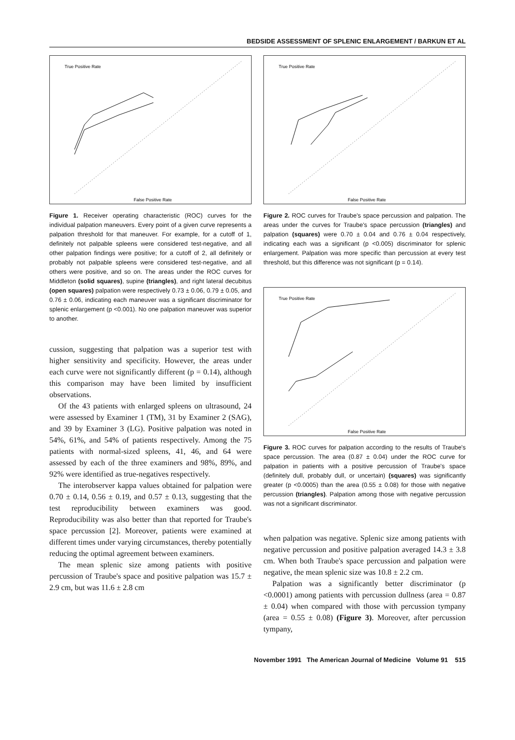BEDSIDE ASSESSMENT OF SPLENIC ENLARGEMENT / BARKUN ET AL
True Positive Rate
False Positive Rate
Figure 1. Receiver operating characteristic (ROC) curves for the individual palpation maneuvers. Every point of a given curve represents a palpation threshold for that maneuver. For example, for a cutoff of 1, definitely not palpable spleens were considered test-negative, and all other palpation findings were positive; for a cutoff of 2, all definitely or probably not palpable spleens were considered test-negative, and all others were positive, and so on. The areas under the ROC curves for Middleton (solid squares), supine (triangles), and right lateral decubitus (open squares) palpation were respectively 0.73 ± 0.06, 0.79 ± 0.05, and 0.76 ± 0.06, indicating each maneuver was a significant discriminator for splenic enlargement (p <0.001). No one palpation maneuver was superior to another.
cussion, suggesting that palpation was a superior test with higher sensitivity and specificity. However, the areas under each curve were not significantly different (p = 0.14), although this comparison may have been limited by insufficient observations.
Of the 43 patients with enlarged spleens on ultrasound, 24 were assessed by Examiner 1 (TM), 31 by Examiner 2 (SAG), and 39 by Examiner 3 (LG). Positive palpation was noted in 54%, 61%, and 54% of patients respectively. Among the 75 patients with normal-sized spleens, 41, 46, and 64 were assessed by each of the three examiners and 98%, 89%, and 92% were identified as true-negatives respectively.
The interobserver kappa values obtained for palpation were 0.70 ± 0.14, 0.56 ± 0.19, and 0.57 ± 0.13, suggesting that the test reproducibility between examiners was good. Reproducibility was also better than that reported for Traube's space percussion [2]. Moreover, patients were examined at different times under varying circumstances, thereby potentially reducing the optimal agreement between examiners.
The mean splenic size among patients with positive percussion of Traube's space and positive palpation was 15.7 ± 2.9 cm, but was 11.6 ± 2.8 cm
True Positive Rate
False Positive Rate
Figure 2. ROC curves for Traube's space percussion and palpation. The areas under the curves for Traube's space percussion (triangles) and palpation (squares) were 0.70 ± 0.04 and 0.76 ± 0.04 respectively, indicating each was a significant (p <0.005) discriminator for splenic enlargement. Palpation was more specific than percussion at every test threshold, but this difference was not significant (p = 0.14).
True Positive Rate
False Positive Rate
Figure 3. ROC curves for palpation according to the results of Traube's space percussion. The area (0.87 ± 0.04) under the ROC curve for palpation in patients with a positive percussion of Traube's space (definitely dull, probably dull, or uncertain) (squares) was significantly greater (p <0.0005) than the area (0.55 ± 0.08) for those with negative percussion (triangles). Palpation among those with negative percussion was not a significant discriminator.
when palpation was negative. Splenic size among patients with negative percussion and positive palpation averaged 14.3 ± 3.8 cm. When both Traube's space percussion and palpation were negative, the mean splenic size was 10.8 ± 2.2 cm.
Palpation was a significantly better discriminator (p <0.0001) among patients with percussion dullness (area = 0.87 ± 0.04) when compared with those with percussion tympany (area = 0.55 ± 0.08) (Figure 3). Moreover, after percussion tympany,
November 1991 The American Journal of Medicine Volume 91 515